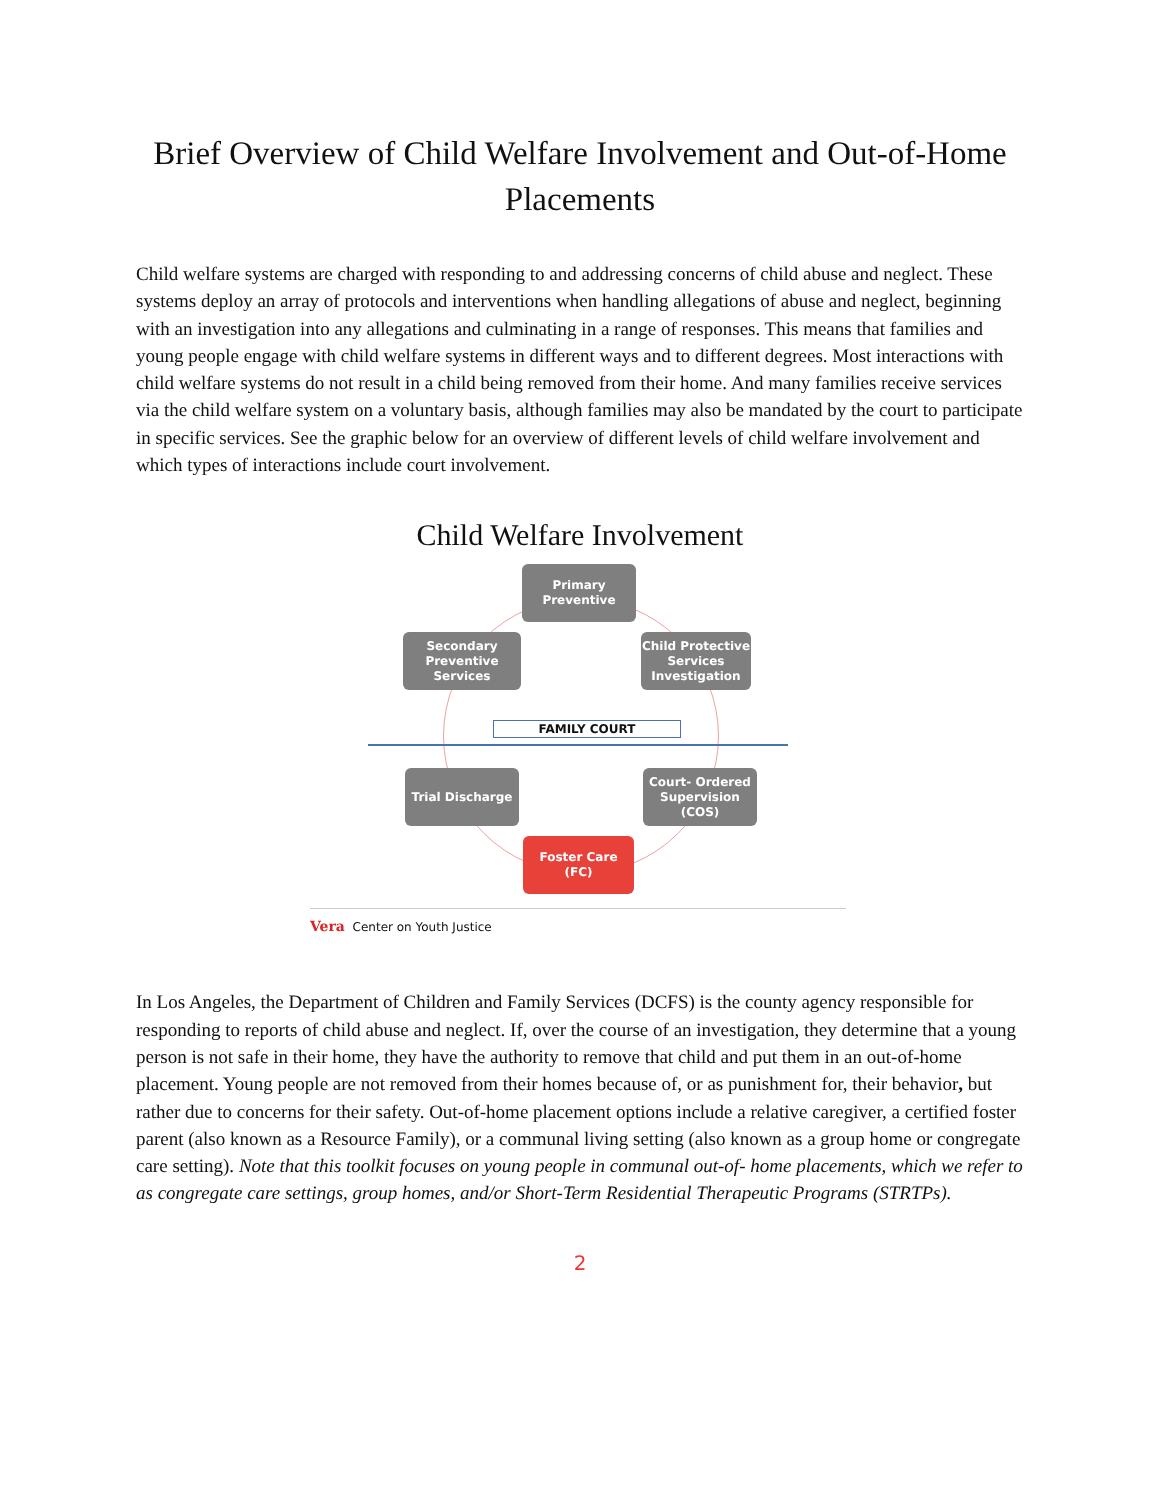Brief Overview of Child Welfare Involvement and Out-of-Home Placements
Child welfare systems are charged with responding to and addressing concerns of child abuse and neglect. These systems deploy an array of protocols and interventions when handling allegations of abuse and neglect, beginning with an investigation into any allegations and culminating in a range of responses. This means that families and young people engage with child welfare systems in different ways and to different degrees. Most interactions with child welfare systems do not result in a child being removed from their home. And many families receive services via the child welfare system on a voluntary basis, although families may also be mandated by the court to participate in specific services. See the graphic below for an overview of different levels of child welfare involvement and which types of interactions include court involvement.
Child Welfare Involvement
Primary
Preventive
Secondary
Preventive
Services
Child Protective
Services
Investigation
FAMILY COURT
Trial Discharge
Court- Ordered
Supervision
(COS)
Foster Care
(FC)
Vera Center on Youth Justice
In Los Angeles, the Department of Children and Family Services (DCFS) is the county agency responsible for responding to reports of child abuse and neglect. If, over the course of an investigation, they determine that a young person is not safe in their home, they have the authority to remove that child and put them in an out-of-home placement. Young people are not removed from their homes because of, or as punishment for, their behavior, but rather due to concerns for their safety. Out-of-home placement options include a relative caregiver, a certified foster parent (also known as a Resource Family), or a communal living setting (also known as a group home or congregate care setting). Note that this toolkit focuses on young people in communal out-of- home placements, which we refer to as congregate care settings, group homes, and/or Short-Term Residential Therapeutic Programs (STRTPs).
2